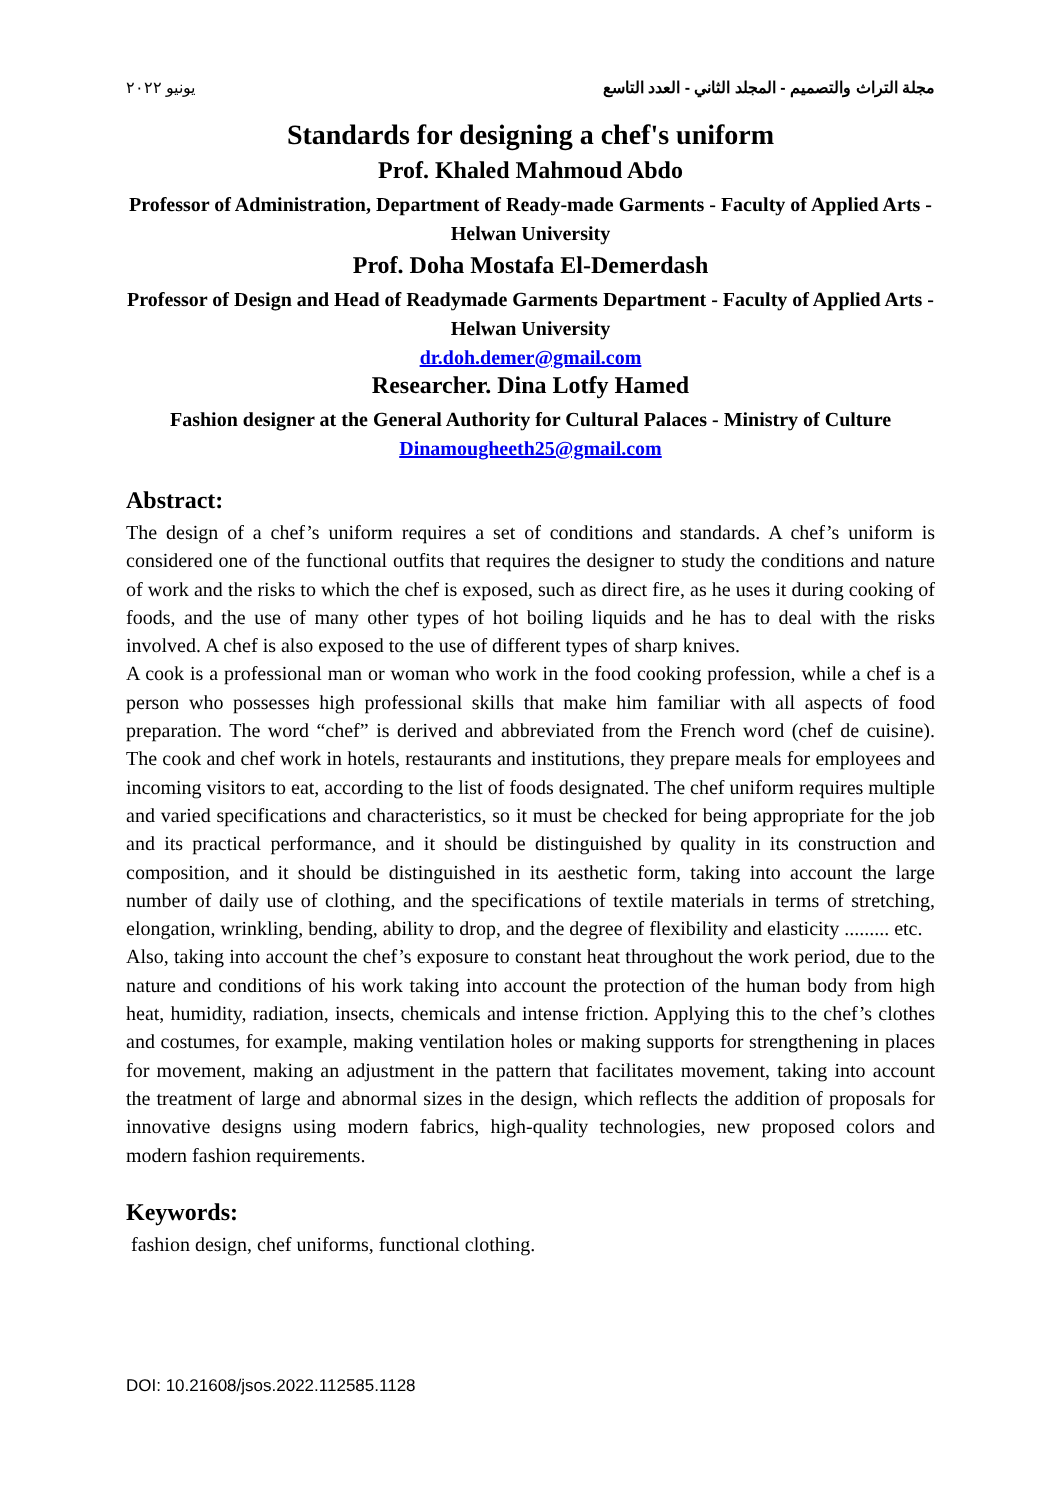يونيو ٢٠٢٢ مجلة التراث والتصميم - المجلد الثاني - العدد التاسع
Standards for designing a chef's uniform
Prof. Khaled Mahmoud Abdo
Professor of Administration, Department of Ready-made Garments - Faculty of Applied Arts - Helwan University
Prof. Doha Mostafa El-Demerdash
Professor of Design and Head of Readymade Garments Department - Faculty of Applied Arts - Helwan University
dr.doh.demer@gmail.com
Researcher. Dina Lotfy Hamed
Fashion designer at the General Authority for Cultural Palaces - Ministry of Culture
Dinamougheeth25@gmail.com
Abstract:
The design of a chef’s uniform requires a set of conditions and standards. A chef’s uniform is considered one of the functional outfits that requires the designer to study the conditions and nature of work and the risks to which the chef is exposed, such as direct fire, as he uses it during cooking of foods, and the use of many other types of hot boiling liquids and he has to deal with the risks involved. A chef is also exposed to the use of different types of sharp knives.
A cook is a professional man or woman who work in the food cooking profession, while a chef is a person who possesses high professional skills that make him familiar with all aspects of food preparation. The word “chef” is derived and abbreviated from the French word (chef de cuisine). The cook and chef work in hotels, restaurants and institutions, they prepare meals for employees and incoming visitors to eat, according to the list of foods designated. The chef uniform requires multiple and varied specifications and characteristics, so it must be checked for being appropriate for the job and its practical performance, and it should be distinguished by quality in its construction and composition, and it should be distinguished in its aesthetic form, taking into account the large number of daily use of clothing, and the specifications of textile materials in terms of stretching, elongation, wrinkling, bending, ability to drop, and the degree of flexibility and elasticity ......... etc.
Also, taking into account the chef’s exposure to constant heat throughout the work period, due to the nature and conditions of his work taking into account the protection of the human body from high heat, humidity, radiation, insects, chemicals and intense friction. Applying this to the chef’s clothes and costumes, for example, making ventilation holes or making supports for strengthening in places for movement, making an adjustment in the pattern that facilitates movement, taking into account the treatment of large and abnormal sizes in the design, which reflects the addition of proposals for innovative designs using modern fabrics, high-quality technologies, new proposed colors and modern fashion requirements.
Keywords:
fashion design, chef uniforms, functional clothing.
DOI: 10.21608/jsos.2022.112585.1128